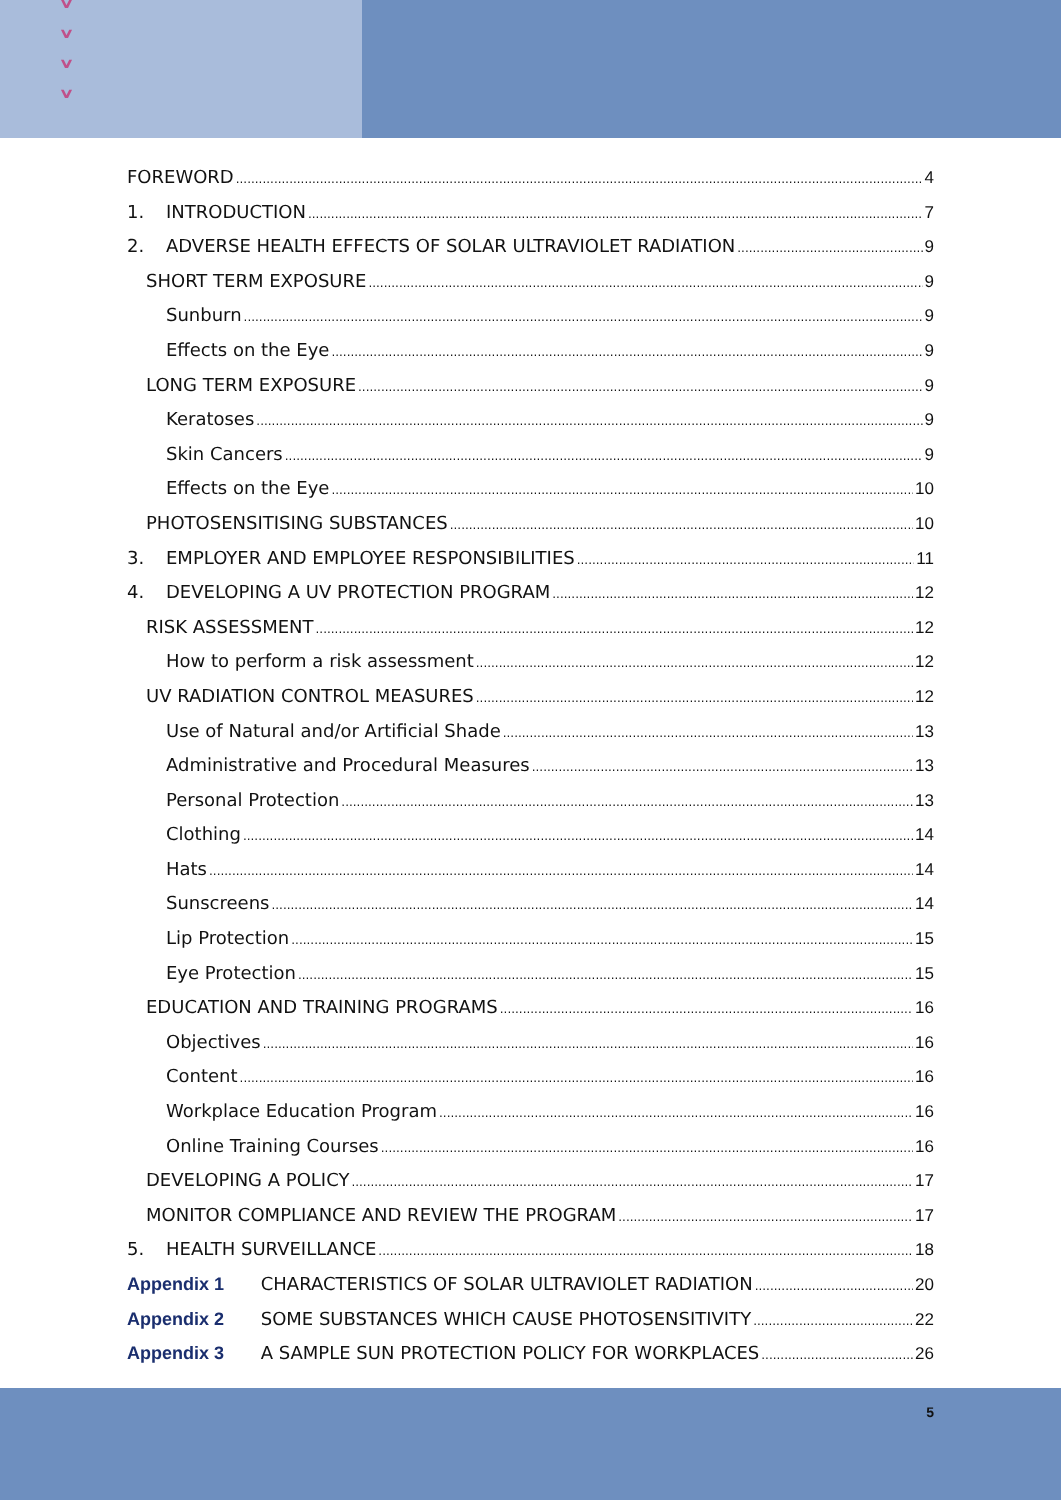˅
˅
˅
˅
FOREWORD 4
1. INTRODUCTION 7
2. ADVERSE HEALTH EFFECTS OF SOLAR ULTRAVIOLET RADIATION 9
SHORT TERM EXPOSURE 9
Sunburn 9
Effects on the Eye 9
LONG TERM EXPOSURE 9
Keratoses 9
Skin Cancers 9
Effects on the Eye 10
PHOTOSENSITISING SUBSTANCES 10
3. EMPLOYER AND EMPLOYEE RESPONSIBILITIES 11
4. DEVELOPING A UV PROTECTION PROGRAM 12
RISK ASSESSMENT 12
How to perform a risk assessment 12
UV RADIATION CONTROL MEASURES 12
Use of Natural and/or Artificial Shade 13
Administrative and Procedural Measures 13
Personal Protection 13
Clothing 14
Hats 14
Sunscreens 14
Lip Protection 15
Eye Protection 15
EDUCATION AND TRAINING PROGRAMS 16
Objectives 16
Content 16
Workplace Education Program 16
Online Training Courses 16
DEVELOPING A POLICY 17
MONITOR COMPLIANCE AND REVIEW THE PROGRAM 17
5. HEALTH SURVEILLANCE 18
Appendix 1 CHARACTERISTICS OF SOLAR ULTRAVIOLET RADIATION 20
Appendix 2 SOME SUBSTANCES WHICH CAUSE PHOTOSENSITIVITY 22
Appendix 3 A SAMPLE SUN PROTECTION POLICY FOR WORKPLACES 26
5